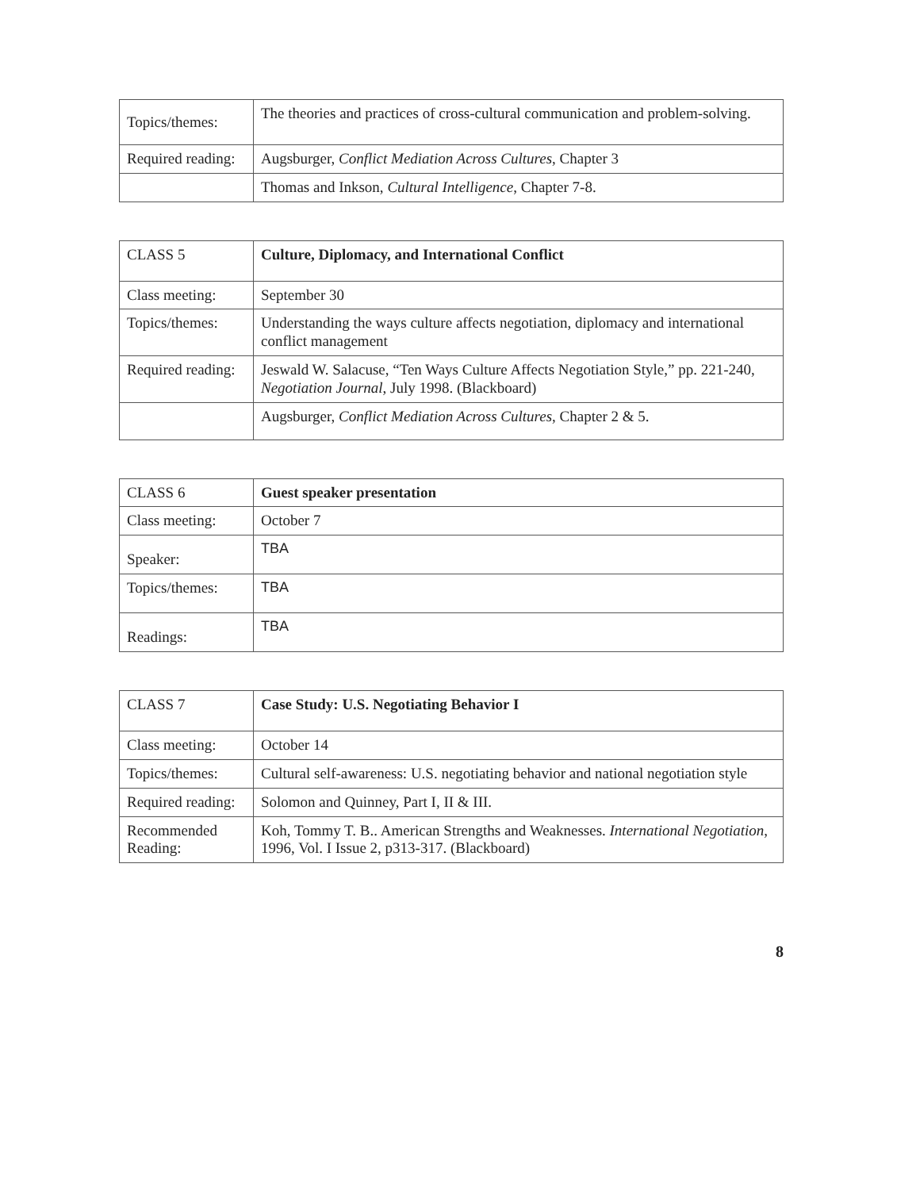| Topics/themes: | The theories and practices of cross-cultural communication and problem-solving. |
| Required reading: | Augsburger, Conflict Mediation Across Cultures , Chapter 3 |
| | Thomas and Inkson, Cultural Intelligence , Chapter 7-8. |
| CLASS 5 | Culture, Diplomacy, and International Conflict |
| Class meeting: | September 30 |
| Topics/themes: | Understanding the ways culture affects negotiation, diplomacy and international conflict management |
| Required reading: | Jeswald W. Salacuse, “Ten Ways Culture Affects Negotiation Style,” pp. 221-240, Negotiation Journal , July 1998. (Blackboard) |
| | Augsburger, Conflict Mediation Across Cultures , Chapter 2 & 5. |
| CLASS 6 | Guest speaker presentation |
| Class meeting: | October 7 |
| Speaker: | TBA |
| Topics/themes: | TBA |
| Readings: | TBA |
| CLASS 7 | Case Study: U.S. Negotiating Behavior I |
| Class meeting: | October 14 |
| Topics/themes: | Cultural self-awareness: U.S. negotiating behavior and national negotiation style |
| Required reading: | Solomon and Quinney, Part I, II & III. |
| Recommended Reading: | Koh, Tommy T. B.. American Strengths and Weaknesses. International Negotiation , 1996, Vol. I Issue 2, p313-317. (Blackboard) |
8